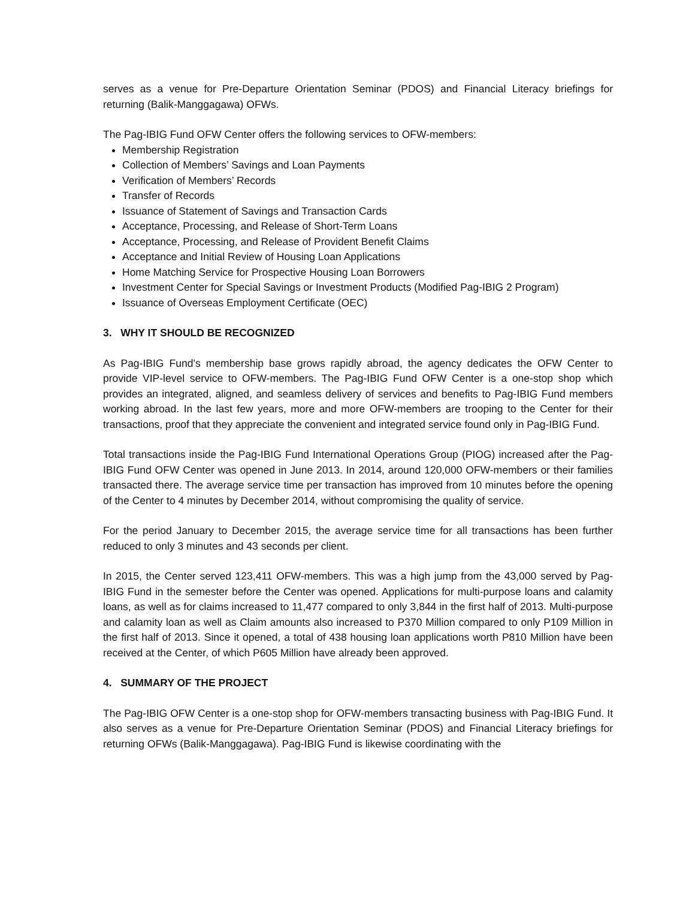serves as a venue for Pre-Departure Orientation Seminar (PDOS) and Financial Literacy briefings for returning (Balik-Manggagawa) OFWs.
The Pag-IBIG Fund OFW Center offers the following services to OFW-members:
Membership Registration
Collection of Members’ Savings and Loan Payments
Verification of Members’ Records
Transfer of Records
Issuance of Statement of Savings and Transaction Cards
Acceptance, Processing, and Release of Short-Term Loans
Acceptance, Processing, and Release of Provident Benefit Claims
Acceptance and Initial Review of Housing Loan Applications
Home Matching Service for Prospective Housing Loan Borrowers
Investment Center for Special Savings or Investment Products (Modified Pag-IBIG 2 Program)
Issuance of Overseas Employment Certificate (OEC)
3. WHY IT SHOULD BE RECOGNIZED
As Pag-IBIG Fund’s membership base grows rapidly abroad, the agency dedicates the OFW Center to provide VIP-level service to OFW-members. The Pag-IBIG Fund OFW Center is a one-stop shop which provides an integrated, aligned, and seamless delivery of services and benefits to Pag-IBIG Fund members working abroad. In the last few years, more and more OFW-members are trooping to the Center for their transactions, proof that they appreciate the convenient and integrated service found only in Pag-IBIG Fund.
Total transactions inside the Pag-IBIG Fund International Operations Group (PIOG) increased after the Pag-IBIG Fund OFW Center was opened in June 2013. In 2014, around 120,000 OFW-members or their families transacted there. The average service time per transaction has improved from 10 minutes before the opening of the Center to 4 minutes by December 2014, without compromising the quality of service.
For the period January to December 2015, the average service time for all transactions has been further reduced to only 3 minutes and 43 seconds per client.
In 2015, the Center served 123,411 OFW-members. This was a high jump from the 43,000 served by Pag-IBIG Fund in the semester before the Center was opened. Applications for multi-purpose loans and calamity loans, as well as for claims increased to 11,477 compared to only 3,844 in the first half of 2013. Multi-purpose and calamity loan as well as Claim amounts also increased to P370 Million compared to only P109 Million in the first half of 2013. Since it opened, a total of 438 housing loan applications worth P810 Million have been received at the Center, of which P605 Million have already been approved.
4. SUMMARY OF THE PROJECT
The Pag-IBIG OFW Center is a one-stop shop for OFW-members transacting business with Pag-IBIG Fund. It also serves as a venue for Pre-Departure Orientation Seminar (PDOS) and Financial Literacy briefings for returning OFWs (Balik-Manggagawa). Pag-IBIG Fund is likewise coordinating with the